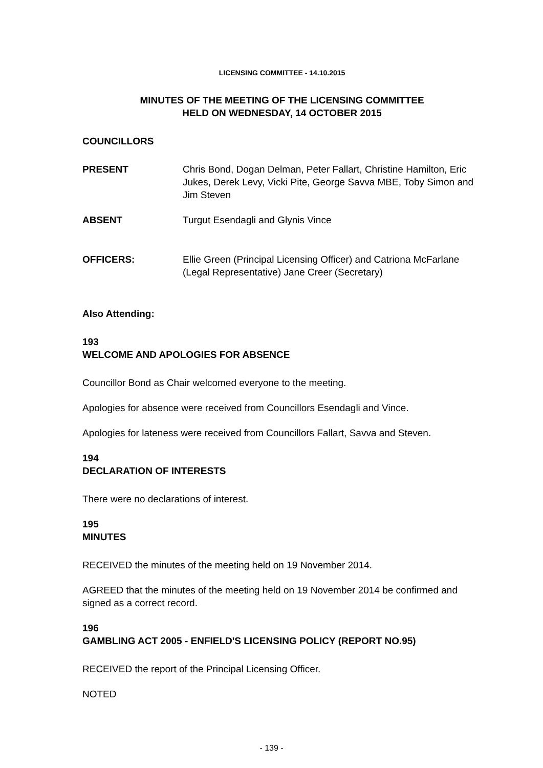LICENSING COMMITTEE - 14.10.2015
MINUTES OF THE MEETING OF THE LICENSING COMMITTEE
HELD ON WEDNESDAY, 14 OCTOBER 2015
COUNCILLORS
PRESENT Chris Bond, Dogan Delman, Peter Fallart, Christine Hamilton, Eric Jukes, Derek Levy, Vicki Pite, George Savva MBE, Toby Simon and Jim Steven
ABSENT Turgut Esendagli and Glynis Vince
OFFICERS: Ellie Green (Principal Licensing Officer) and Catriona McFarlane (Legal Representative) Jane Creer (Secretary)
Also Attending:
193
WELCOME AND APOLOGIES FOR ABSENCE
Councillor Bond as Chair welcomed everyone to the meeting.
Apologies for absence were received from Councillors Esendagli and Vince.
Apologies for lateness were received from Councillors Fallart, Savva and Steven.
194
DECLARATION OF INTERESTS
There were no declarations of interest.
195
MINUTES
RECEIVED the minutes of the meeting held on 19 November 2014.
AGREED that the minutes of the meeting held on 19 November 2014 be confirmed and signed as a correct record.
196
GAMBLING ACT 2005 - ENFIELD'S LICENSING POLICY (REPORT NO.95)
RECEIVED the report of the Principal Licensing Officer.
NOTED
- 139 -